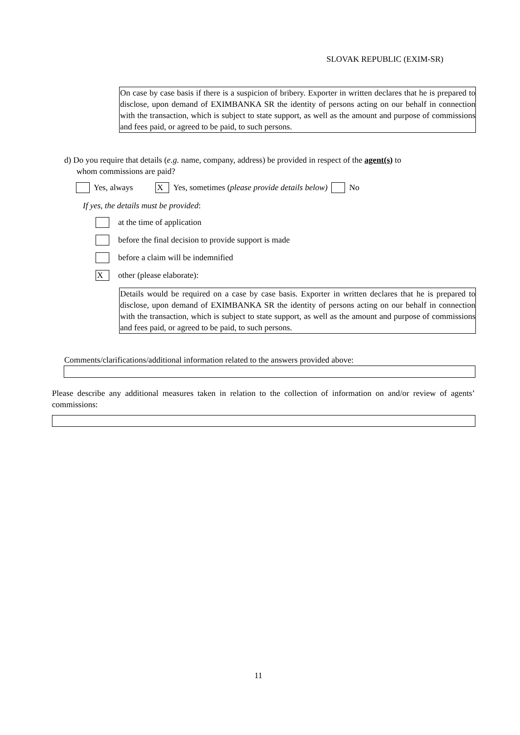SLOVAK REPUBLIC (EXIM-SR)
On case by case basis if there is a suspicion of bribery. Exporter in written declares that he is prepared to disclose, upon demand of EXIMBANKA SR the identity of persons acting on our behalf in connection with the transaction, which is subject to state support, as well as the amount and purpose of commissions and fees paid, or agreed to be paid, to such persons.
d) Do you require that details (e.g. name, company, address) be provided in respect of the agent(s) to
whom commissions are paid?
Yes, always X Yes, sometimes (please provide details below) No
If yes, the details must be provided:
at the time of application
before the final decision to provide support is made
before a claim will be indemnified
Xother (please elaborate):
Details would be required on a case by case basis. Exporter in written declares that he is prepared to disclose, upon demand of EXIMBANKA SR the identity of persons acting on our behalf in connection with the transaction, which is subject to state support, as well as the amount and purpose of commissions and fees paid, or agreed to be paid, to such persons.
Comments/clarifications/additional information related to the answers provided above:
Please describe any additional measures taken in relation to the collection of information on and/or review of agents’ commissions:
11